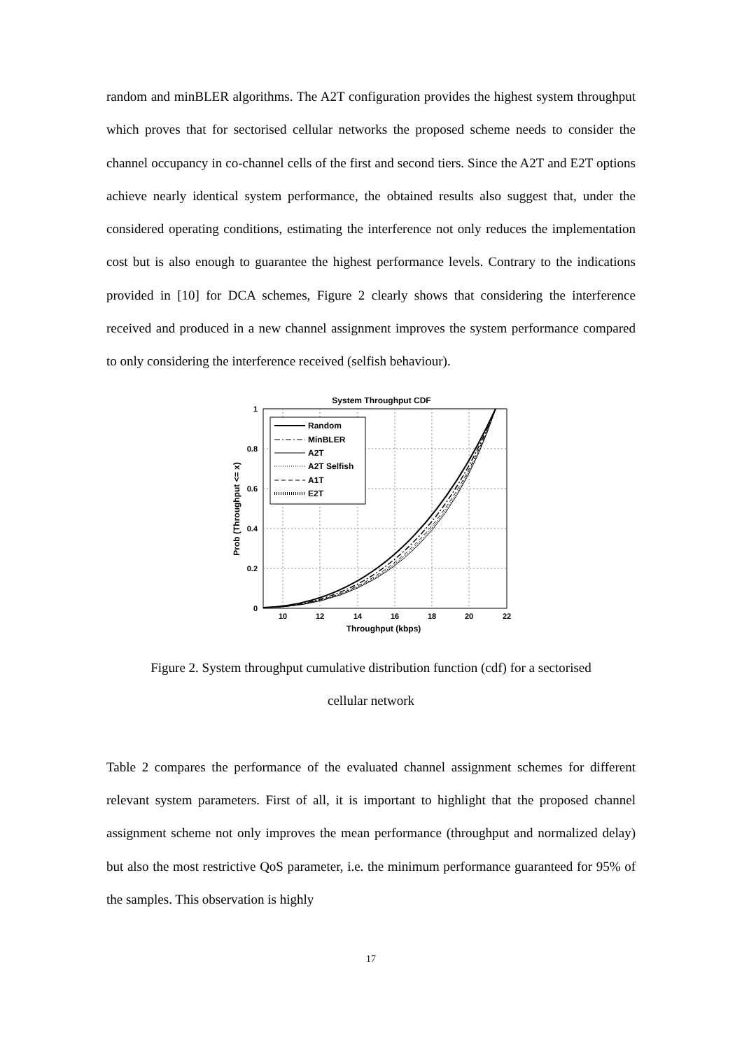random and minBLER algorithms. The A2T configuration provides the highest system throughput which proves that for sectorised cellular networks the proposed scheme needs to consider the channel occupancy in co-channel cells of the first and second tiers. Since the A2T and E2T options achieve nearly identical system performance, the obtained results also suggest that, under the considered operating conditions, estimating the interference not only reduces the implementation cost but is also enough to guarantee the highest performance levels. Contrary to the indications provided in [10] for DCA schemes, Figure 2 clearly shows that considering the interference received and produced in a new channel assignment improves the system performance compared to only considering the interference received (selfish behaviour).
System Throughput CDF
1
0.8
0.6
0.4
0.2
0
10
12
14
16
18
20
22
Throughput (kbps)
Prob (Throughput <= x)
Random
MinBLER
A2T
A2T Selfish
A1T
E2T
Figure 2. System throughput cumulative distribution function (cdf) for a sectorised
cellular network
Table 2 compares the performance of the evaluated channel assignment schemes for different relevant system parameters. First of all, it is important to highlight that the proposed channel assignment scheme not only improves the mean performance (throughput and normalized delay) but also the most restrictive QoS parameter, i.e. the minimum performance guaranteed for 95% of the samples. This observation is highly
17